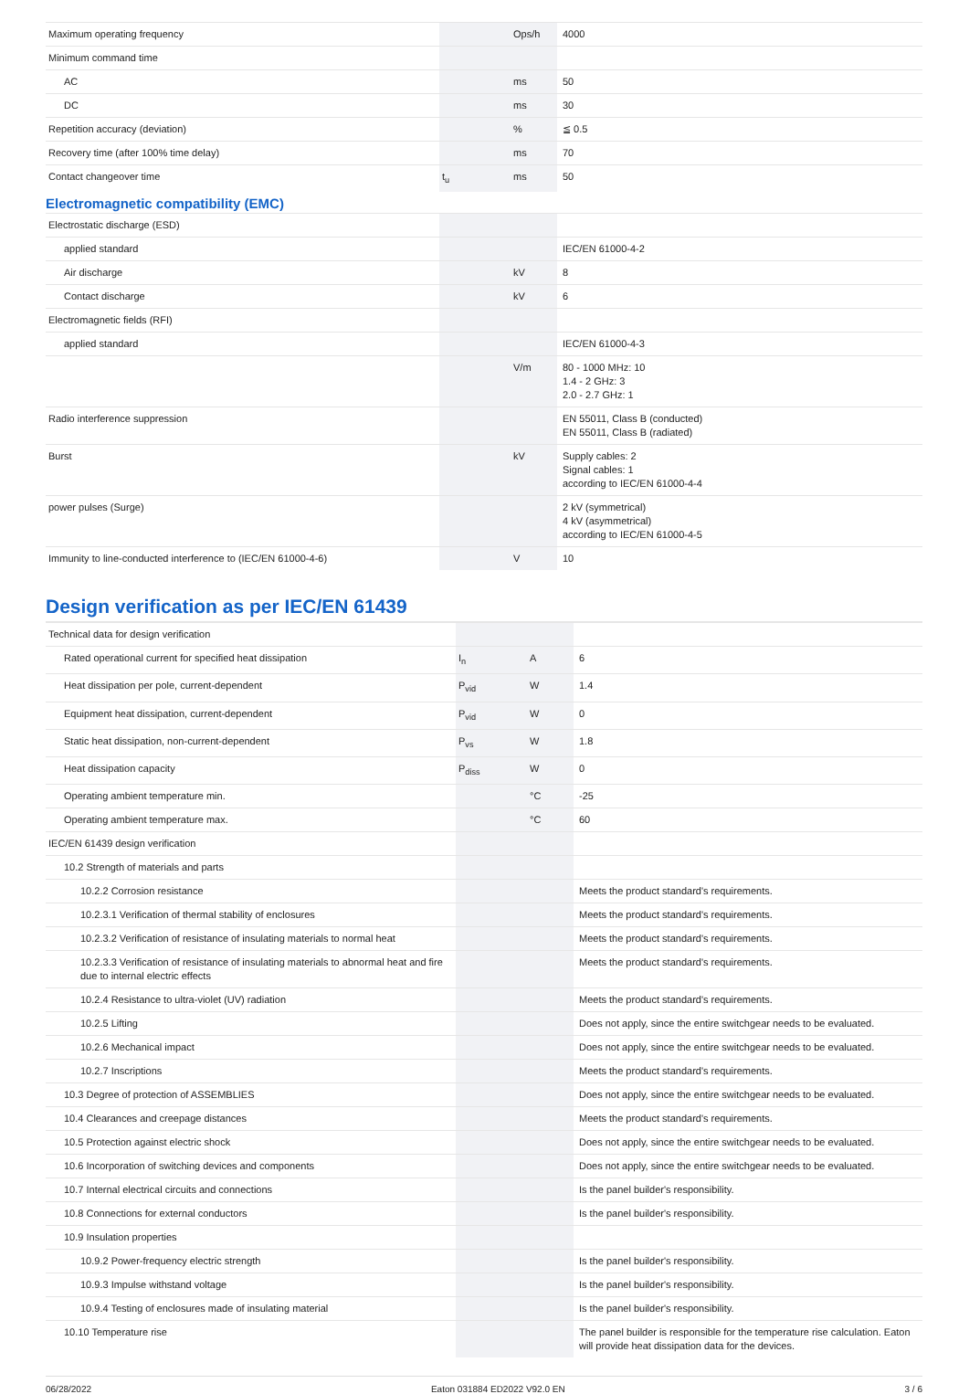| Maximum operating frequency | | Ops/h | 4000 |
| Minimum command time | | | |
| AC | | ms | 50 |
| DC | | ms | 30 |
| Repetition accuracy (deviation) | | % | ≦ 0.5 |
| Recovery time (after 100% time delay) | | ms | 70 |
| Contact changeover time | t<sub>u</sub> | ms | 50 |
Electromagnetic compatibility (EMC)
| Electrostatic discharge (ESD) | | | |
| applied standard | | | IEC/EN 61000-4-2 |
| Air discharge | | kV | 8 |
| Contact discharge | | kV | 6 |
| Electromagnetic fields (RFI) | | | |
| applied standard | | | IEC/EN 61000-4-3 |
| | | V/m | 80 - 1000 MHz: 10 1.4 - 2 GHz: 3 2.0 - 2.7 GHz: 1 |
| Radio interference suppression | | | EN 55011, Class B (conducted) EN 55011, Class B (radiated) |
| Burst | | kV | Supply cables: 2 Signal cables: 1 according to IEC/EN 61000-4-4 |
| power pulses (Surge) | | | 2 kV (symmetrical) 4 kV (asymmetrical) according to IEC/EN 61000-4-5 |
| Immunity to line-conducted interference to (IEC/EN 61000-4-6) | | V | 10 |
Design verification as per IEC/EN 61439
| Technical data for design verification | | | |
| Rated operational current for specified heat dissipation | I<sub>n</sub> | A | 6 |
| Heat dissipation per pole, current-dependent | P<sub>vid</sub> | W | 1.4 |
| Equipment heat dissipation, current-dependent | P<sub>vid</sub> | W | 0 |
| Static heat dissipation, non-current-dependent | P<sub>vs</sub> | W | 1.8 |
| Heat dissipation capacity | P<sub>diss</sub> | W | 0 |
| Operating ambient temperature min. | | °C | -25 |
| Operating ambient temperature max. | | °C | 60 |
| IEC/EN 61439 design verification | | | |
| 10.2 Strength of materials and parts | | | |
| 10.2.2 Corrosion resistance | | | Meets the product standard's requirements. |
| 10.2.3.1 Verification of thermal stability of enclosures | | | Meets the product standard's requirements. |
| 10.2.3.2 Verification of resistance of insulating materials to normal heat | | | Meets the product standard's requirements. |
| 10.2.3.3 Verification of resistance of insulating materials to abnormal heat and fire due to internal electric effects | | | Meets the product standard's requirements. |
| 10.2.4 Resistance to ultra-violet (UV) radiation | | | Meets the product standard's requirements. |
| 10.2.5 Lifting | | | Does not apply, since the entire switchgear needs to be evaluated. |
| 10.2.6 Mechanical impact | | | Does not apply, since the entire switchgear needs to be evaluated. |
| 10.2.7 Inscriptions | | | Meets the product standard's requirements. |
| 10.3 Degree of protection of ASSEMBLIES | | | Does not apply, since the entire switchgear needs to be evaluated. |
| 10.4 Clearances and creepage distances | | | Meets the product standard's requirements. |
| 10.5 Protection against electric shock | | | Does not apply, since the entire switchgear needs to be evaluated. |
| 10.6 Incorporation of switching devices and components | | | Does not apply, since the entire switchgear needs to be evaluated. |
| 10.7 Internal electrical circuits and connections | | | Is the panel builder's responsibility. |
| 10.8 Connections for external conductors | | | Is the panel builder's responsibility. |
| 10.9 Insulation properties | | | |
| 10.9.2 Power-frequency electric strength | | | Is the panel builder's responsibility. |
| 10.9.3 Impulse withstand voltage | | | Is the panel builder's responsibility. |
| 10.9.4 Testing of enclosures made of insulating material | | | Is the panel builder's responsibility. |
| 10.10 Temperature rise | | | The panel builder is responsible for the temperature rise calculation. Eaton will provide heat dissipation data for the devices. |
06/28/2022 Eaton 031884 ED2022 V92.0 EN 3 / 6